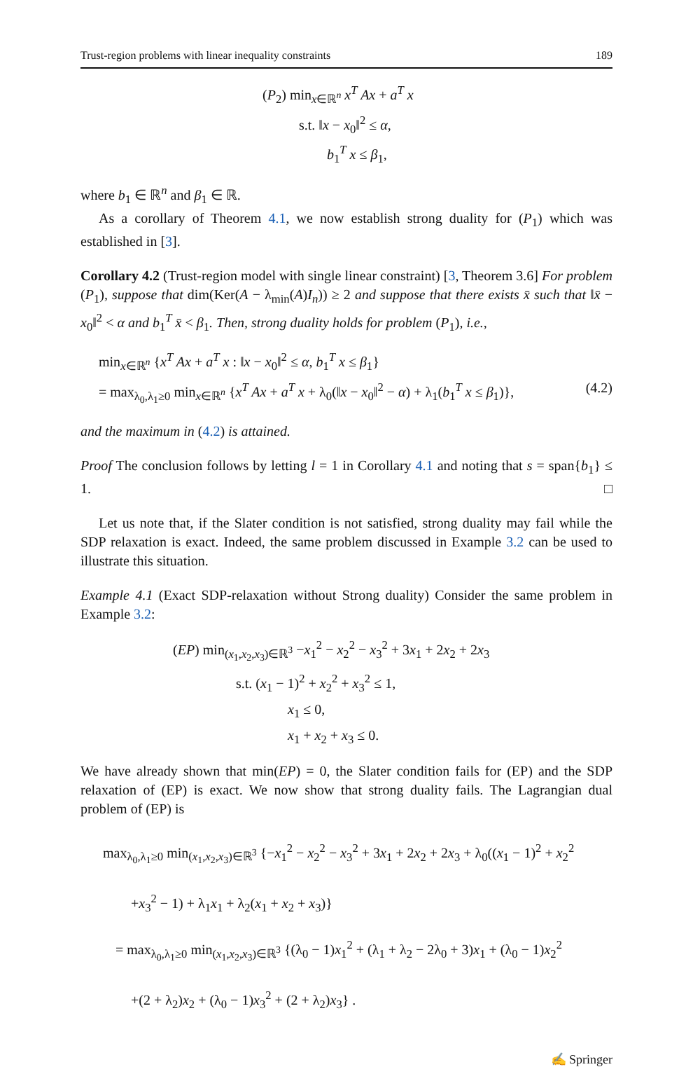Trust-region problems with linear inequality constraints 189
(P<sub>2</sub>) min<sub>x∈ℝ<sup>n</sup></sub> x<sup>T</sup> Ax + a<sup>T</sup> x
s.t. ‖x − x<sub>0</sub>‖<sup>2</sup> ≤ α,
b<sub>1</sub><sup>T</sup> x ≤ β<sub>1</sub>,
where b<sub>1</sub> ∈ ℝ<sup>n</sup> and β<sub>1</sub> ∈ ℝ.
As a corollary of Theorem 4.1, we now establish strong duality for (P<sub>1</sub>) which was established in [3].
Corollary 4.2 (Trust-region model with single linear constraint) [3, Theorem 3.6] For problem (P<sub>1</sub>), suppose that dim(Ker(A − λ<sub>min</sub>(A)I<sub>n</sub>)) ≥ 2 and suppose that there exists x̄ such that ‖x̄ − x<sub>0</sub>‖<sup>2</sup> < α and b<sub>1</sub><sup>T</sup> x̄ < β<sub>1</sub>. Then, strong duality holds for problem (P<sub>1</sub>), i.e.,
min<sub>x∈ℝ<sup>n</sup></sub> {x<sup>T</sup> Ax + a<sup>T</sup> x : ‖x − x<sub>0</sub>‖<sup>2</sup> ≤ α, b<sub>1</sub><sup>T</sup> x ≤ β<sub>1</sub>}
= max<sub>λ<sub>0</sub>,λ<sub>1</sub>≥0</sub> min<sub>x∈ℝ<sup>n</sup></sub> {x<sup>T</sup> Ax + a<sup>T</sup> x + λ<sub>0</sub>(‖x − x<sub>0</sub>‖<sup>2</sup> − α) + λ<sub>1</sub>(b<sub>1</sub><sup>T</sup> x ≤ β<sub>1</sub>)}, (4.2)
and the maximum in (4.2) is attained.
Proof The conclusion follows by letting l = 1 in Corollary 4.1 and noting that s = span{b<sub>1</sub>} ≤ 1. □
Let us note that, if the Slater condition is not satisfied, strong duality may fail while the SDP relaxation is exact. Indeed, the same problem discussed in Example 3.2 can be used to illustrate this situation.
Example 4.1 (Exact SDP-relaxation without Strong duality) Consider the same problem in Example 3.2:
(EP) min<sub>(x<sub>1</sub>,x<sub>2</sub>,x<sub>3</sub>)∈ℝ<sup>3</sup></sub> −x<sub>1</sub><sup>2</sup> − x<sub>2</sub><sup>2</sup> − x<sub>3</sub><sup>2</sup> + 3x<sub>1</sub> + 2x<sub>2</sub> + 2x<sub>3</sub>
s.t. (x<sub>1</sub> − 1)<sup>2</sup> + x<sub>2</sub><sup>2</sup> + x<sub>3</sub><sup>2</sup> ≤ 1,
x<sub>1</sub> ≤ 0,
x<sub>1</sub> + x<sub>2</sub> + x<sub>3</sub> ≤ 0.
We have already shown that min(EP) = 0, the Slater condition fails for (EP) and the SDP relaxation of (EP) is exact. We now show that strong duality fails. The Lagrangian dual problem of (EP) is
max<sub>λ<sub>0</sub>,λ<sub>1</sub>≥0</sub> min<sub>(x<sub>1</sub>,x<sub>2</sub>,x<sub>3</sub>)∈ℝ<sup>3</sup></sub> {−x<sub>1</sub><sup>2</sup> − x<sub>2</sub><sup>2</sup> − x<sub>3</sub><sup>2</sup> + 3x<sub>1</sub> + 2x<sub>2</sub> + 2x<sub>3</sub> + λ<sub>0</sub>((x<sub>1</sub> − 1)<sup>2</sup> + x<sub>2</sub><sup>2</sup>
+x<sub>3</sub><sup>2</sup> − 1) + λ<sub>1</sub>x<sub>1</sub> + λ<sub>2</sub>(x<sub>1</sub> + x<sub>2</sub> + x<sub>3</sub>)}
= max<sub>λ<sub>0</sub>,λ<sub>1</sub>≥0</sub> min<sub>(x<sub>1</sub>,x<sub>2</sub>,x<sub>3</sub>)∈ℝ<sup>3</sup></sub> {(λ<sub>0</sub> − 1)x<sub>1</sub><sup>2</sup> + (λ<sub>1</sub> + λ<sub>2</sub> − 2λ<sub>0</sub> + 3)x<sub>1</sub> + (λ<sub>0</sub> − 1)x<sub>2</sub><sup>2</sup>
+(2 + λ<sub>2</sub>)x<sub>2</sub> + (λ<sub>0</sub> − 1)x<sub>3</sub><sup>2</sup> + (2 + λ<sub>2</sub>)x<sub>3</sub>} .
✍ Springer